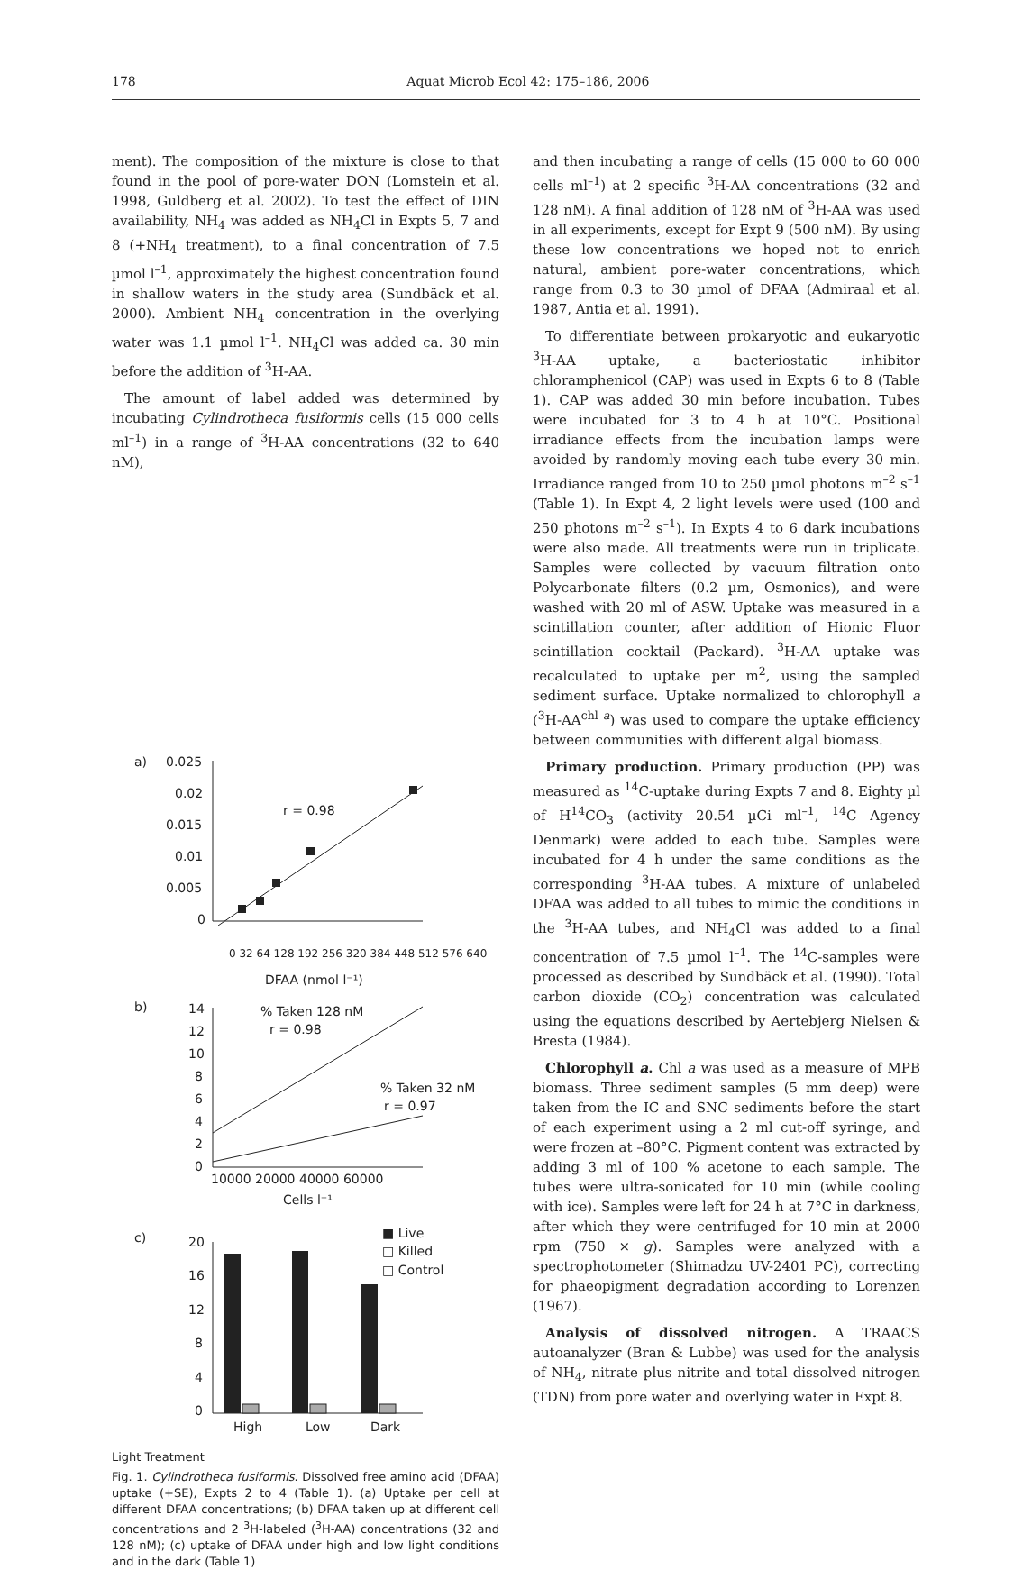178 Aquat Microb Ecol 42: 175–186, 2006
ment). The composition of the mixture is close to that found in the pool of pore-water DON (Lomstein et al. 1998, Guldberg et al. 2002). To test the effect of DIN availability, NH<sub>4</sub> was added as NH<sub>4</sub>Cl in Expts 5, 7 and 8 (+NH<sub>4</sub> treatment), to a final concentration of 7.5 µmol l<sup>–1</sup>, approximately the highest concentration found in shallow waters in the study area (Sundbäck et al. 2000). Ambient NH<sub>4</sub> concentration in the overlying water was 1.1 µmol l<sup>–1</sup>. NH<sub>4</sub>Cl was added ca. 30 min before the addition of <sup>3</sup>H-AA.
The amount of label added was determined by incubating Cylindrotheca fusiformis cells (15 000 cells ml<sup>–1</sup>) in a range of <sup>3</sup>H-AA concentrations (32 to 640 nM),
a)
0.025
0.02
0.015
0.01
0.005
0
r = 0.98
0 32 64 128 192 256 320 384 448 512 576 640
DFAA (nmol l⁻¹)
b)
14
12
10
8
6
4
2
0
% Taken 128 nM
r = 0.98
% Taken 32 nM
r = 0.97
10000 20000 40000 60000
Cells l⁻¹
c)
■ Live
□ Killed
□ Control
20
16
12
8
4
0
High
Low
Dark
Light Treatment
Fig. 1. Cylindrotheca fusiformis. Dissolved free amino acid (DFAA) uptake (+SE), Expts 2 to 4 (Table 1). (a) Uptake per cell at different DFAA concentrations; (b) DFAA taken up at different cell concentrations and 2 <sup>3</sup>H-labeled (<sup>3</sup>H-AA) concentrations (32 and 128 nM); (c) uptake of DFAA under high and low light conditions and in the dark (Table 1)
and then incubating a range of cells (15 000 to 60 000 cells ml<sup>–1</sup>) at 2 specific <sup>3</sup>H-AA concentrations (32 and 128 nM). A final addition of 128 nM of <sup>3</sup>H-AA was used in all experiments, except for Expt 9 (500 nM). By using these low concentrations we hoped not to enrich natural, ambient pore-water concentrations, which range from 0.3 to 30 µmol of DFAA (Admiraal et al. 1987, Antia et al. 1991).
To differentiate between prokaryotic and eukaryotic <sup>3</sup>H-AA uptake, a bacteriostatic inhibitor chloramphenicol (CAP) was used in Expts 6 to 8 (Table 1). CAP was added 30 min before incubation. Tubes were incubated for 3 to 4 h at 10°C. Positional irradiance effects from the incubation lamps were avoided by randomly moving each tube every 30 min. Irradiance ranged from 10 to 250 µmol photons m<sup>–2</sup> s<sup>–1</sup> (Table 1). In Expt 4, 2 light levels were used (100 and 250 photons m<sup>–2</sup> s<sup>–1</sup>). In Expts 4 to 6 dark incubations were also made. All treatments were run in triplicate. Samples were collected by vacuum filtration onto Polycarbonate filters (0.2 µm, Osmonics), and were washed with 20 ml of ASW. Uptake was measured in a scintillation counter, after addition of Hionic Fluor scintillation cocktail (Packard). <sup>3</sup>H-AA uptake was recalculated to uptake per m<sup>2</sup>, using the sampled sediment surface. Uptake normalized to chlorophyll a (<sup>3</sup>H-AA<sup>chl a</sup>) was used to compare the uptake efficiency between communities with different algal biomass.
Primary production. Primary production (PP) was measured as <sup>14</sup>C-uptake during Expts 7 and 8. Eighty µl of H<sup>14</sup>CO<sub>3</sub> (activity 20.54 µCi ml<sup>–1</sup>, <sup>14</sup>C Agency Denmark) were added to each tube. Samples were incubated for 4 h under the same conditions as the corresponding <sup>3</sup>H-AA tubes. A mixture of unlabeled DFAA was added to all tubes to mimic the conditions in the <sup>3</sup>H-AA tubes, and NH<sub>4</sub>Cl was added to a final concentration of 7.5 µmol l<sup>–1</sup>. The <sup>14</sup>C-samples were processed as described by Sundbäck et al. (1990). Total carbon dioxide (CO<sub>2</sub>) concentration was calculated using the equations described by Aertebjerg Nielsen & Bresta (1984).
Chlorophyll a. Chl a was used as a measure of MPB biomass. Three sediment samples (5 mm deep) were taken from the IC and SNC sediments before the start of each experiment using a 2 ml cut-off syringe, and were frozen at –80°C. Pigment content was extracted by adding 3 ml of 100 % acetone to each sample. The tubes were ultra-sonicated for 10 min (while cooling with ice). Samples were left for 24 h at 7°C in darkness, after which they were centrifuged for 10 min at 2000 rpm (750 × g). Samples were analyzed with a spectrophotometer (Shimadzu UV-2401 PC), correcting for phaeopigment degradation according to Lorenzen (1967).
Analysis of dissolved nitrogen. A TRAACS autoanalyzer (Bran & Lubbe) was used for the analysis of NH<sub>4</sub>, nitrate plus nitrite and total dissolved nitrogen (TDN) from pore water and overlying water in Expt 8.